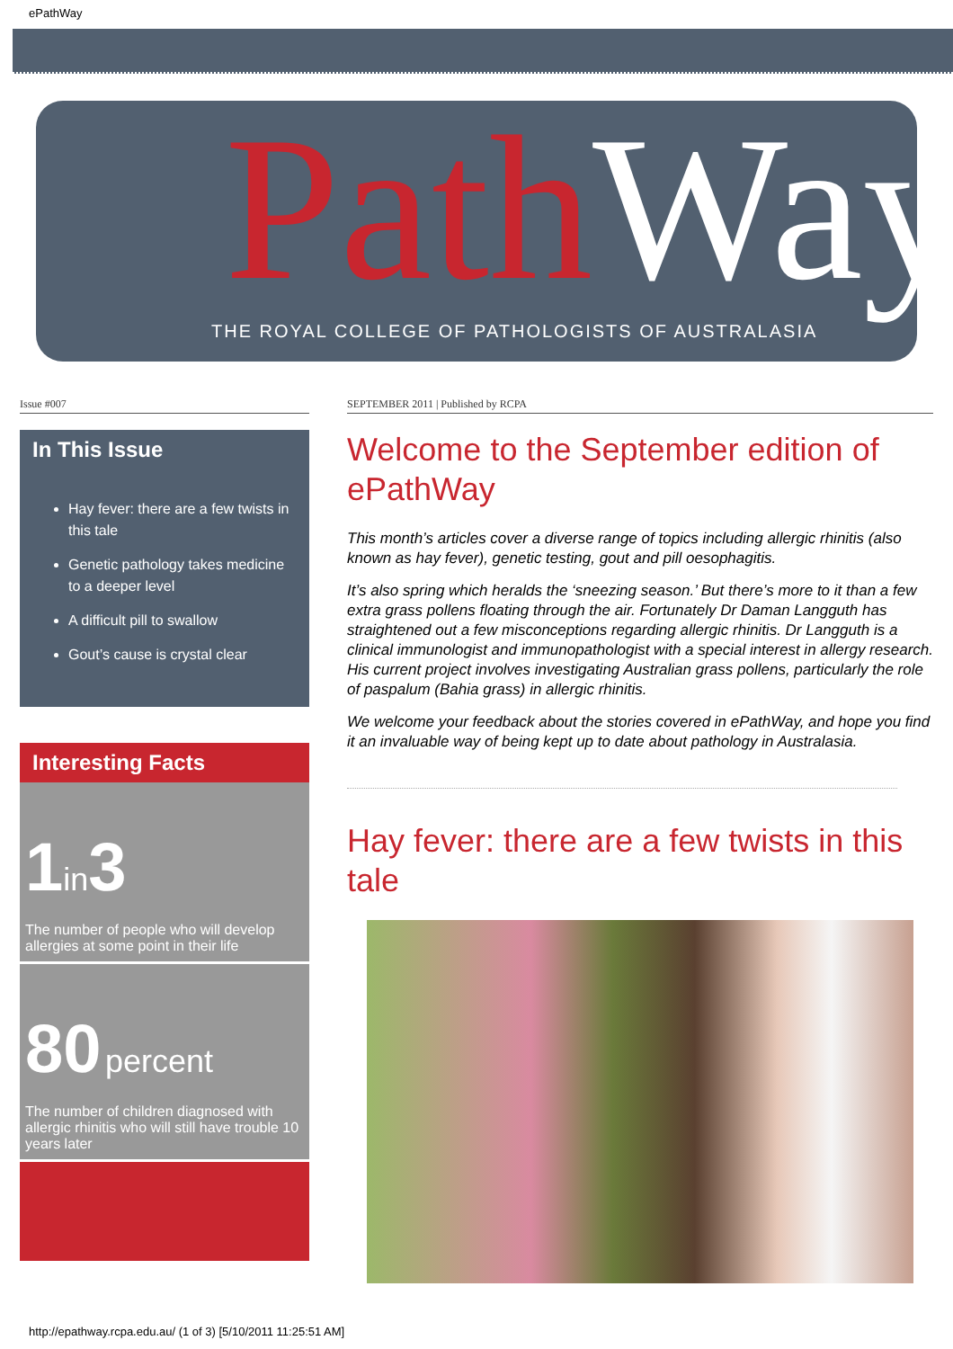ePathWay
PathWay
THE ROYAL COLLEGE OF PATHOLOGISTS OF AUSTRALASIA
Issue #007
In This Issue
Hay fever: there are a few twists in this tale
Genetic pathology takes medicine to a deeper level
A difficult pill to swallow
Gout’s cause is crystal clear
Interesting Facts
1 in 3
The number of people who will develop allergies at some point in their life
80 percent
The number of children diagnosed with allergic rhinitis who will still have trouble 10 years later
SEPTEMBER 2011 | Published by RCPA
Welcome to the September edition of ePathWay
This month’s articles cover a diverse range of topics including allergic rhinitis (also known as hay fever), genetic testing, gout and pill oesophagitis.
It’s also spring which heralds the ‘sneezing season.’ But there’s more to it than a few extra grass pollens floating through the air. Fortunately Dr Daman Langguth has straightened out a few misconceptions regarding allergic rhinitis. Dr Langguth is a clinical immunologist and immunopathologist with a special interest in allergy research. His current project involves investigating Australian grass pollens, particularly the role of paspalum (Bahia grass) in allergic rhinitis.
We welcome your feedback about the stories covered in ePathWay, and hope you find it an invaluable way of being kept up to date about pathology in Australasia.
Hay fever: there are a few twists in this tale
http://epathway.rcpa.edu.au/ (1 of 3) [5/10/2011 11:25:51 AM]